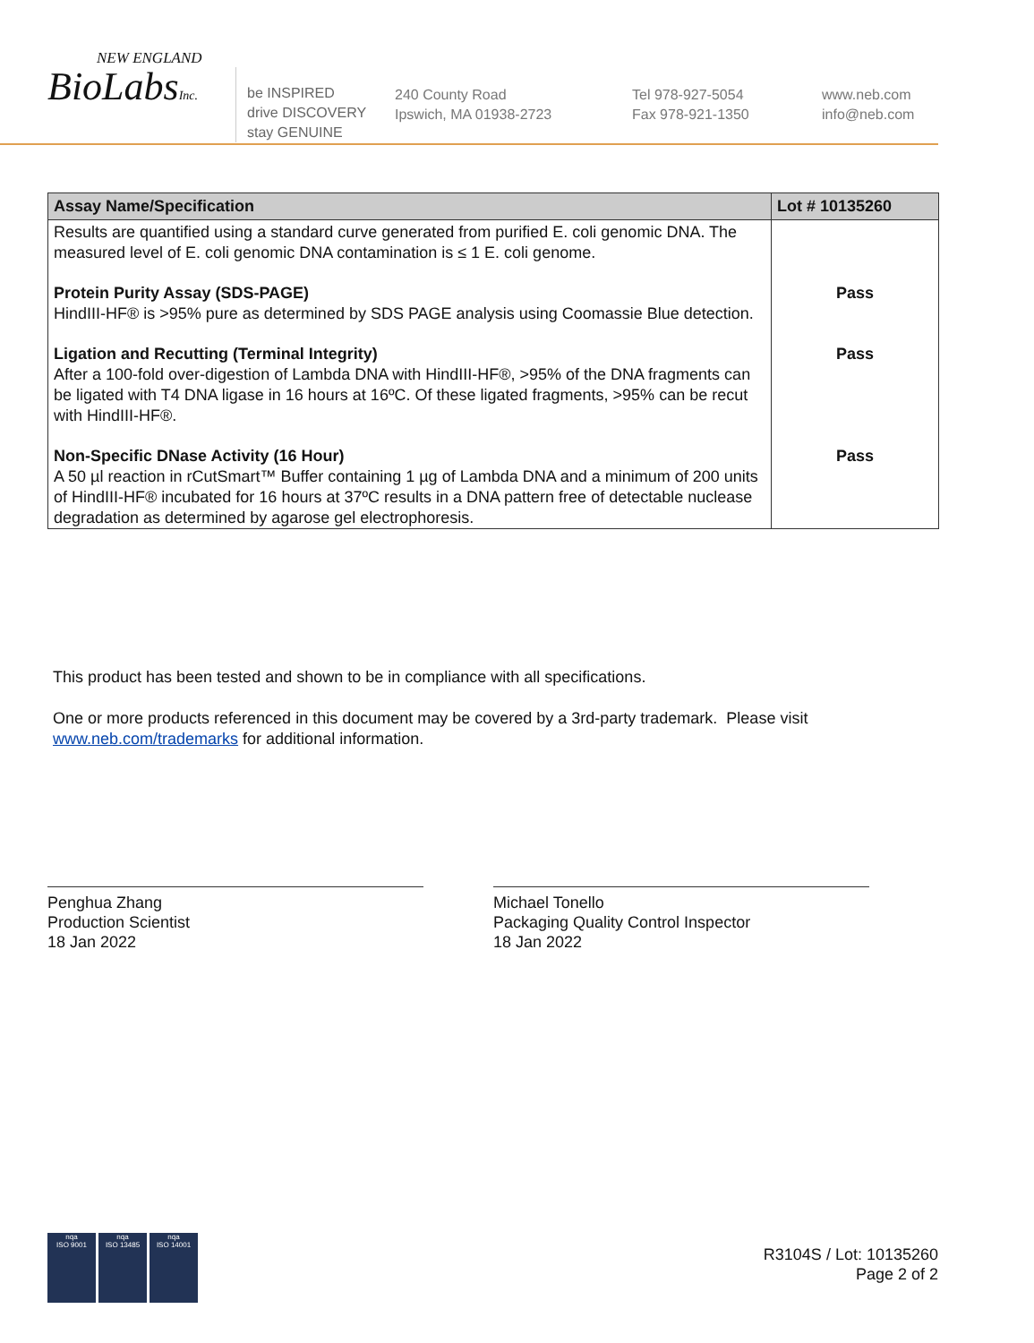NEW ENGLAND
BioLabsInc.
be INSPIRED
drive DISCOVERY
stay GENUINE
240 County Road
Ipswich, MA 01938-2723
Tel 978-927-5054
Fax 978-921-1350
www.neb.com
info@neb.com
| Assay Name/Specification | Lot # 10135260 |
| --- | --- |
| Results are quantified using a standard curve generated from purified E. coli genomic DNA. The measured level of E. coli genomic DNA contamination is ≤ 1 E. coli genome. | |
| Protein Purity Assay (SDS-PAGE) HindIII-HF® is >95% pure as determined by SDS PAGE analysis using Coomassie Blue detection. | Pass |
| Ligation and Recutting (Terminal Integrity) After a 100-fold over-digestion of Lambda DNA with HindIII-HF®, >95% of the DNA fragments can be ligated with T4 DNA ligase in 16 hours at 16ºC. Of these ligated fragments, >95% can be recut with HindIII-HF®. | Pass |
| Non-Specific DNase Activity (16 Hour) A 50 µl reaction in rCutSmart™ Buffer containing 1 µg of Lambda DNA and a minimum of 200 units of HindIII-HF® incubated for 16 hours at 37ºC results in a DNA pattern free of detectable nuclease degradation as determined by agarose gel electrophoresis. | Pass |
This product has been tested and shown to be in compliance with all specifications.
One or more products referenced in this document may be covered by a 3rd-party trademark. Please visit
www.neb.com/trademarks for additional information.
Penghua Zhang
Production Scientist
18 Jan 2022
Michael Tonello
Packaging Quality Control Inspector
18 Jan 2022
nqa
ISO 9001
nqa
ISO 13485
nqa
ISO 14001
R3104S / Lot: 10135260
Page 2 of 2